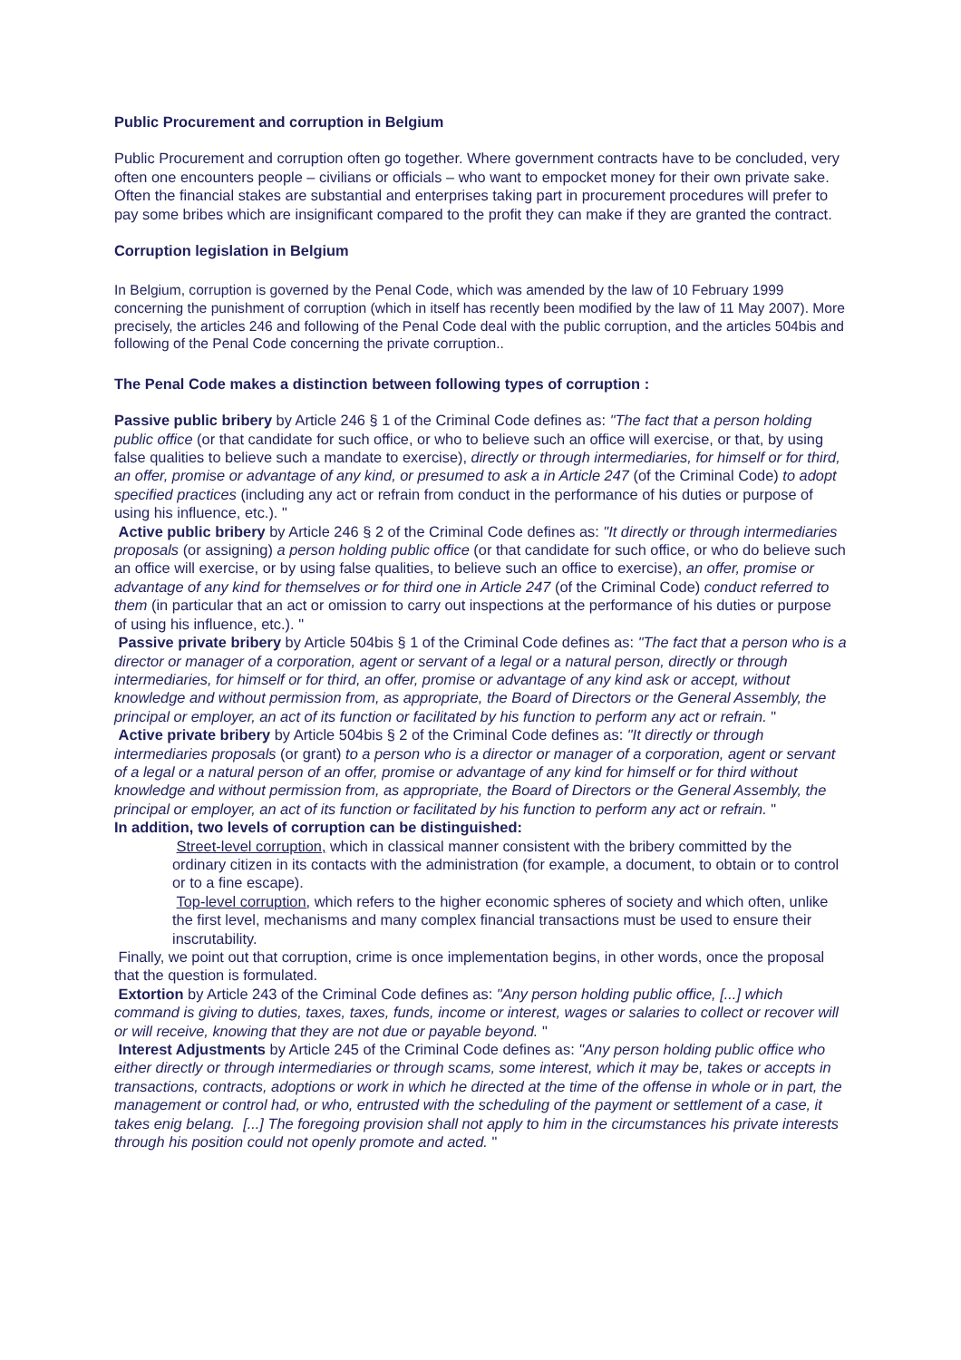Public Procurement and corruption in Belgium
Public Procurement and corruption often go together. Where government contracts have to be concluded, very often one encounters people – civilians or officials – who want to empocket money for their own private sake. Often the financial stakes are substantial and enterprises taking part in procurement procedures will prefer to pay some bribes which are insignificant compared to the profit they can make if they are granted the contract.
Corruption legislation in Belgium
In Belgium, corruption is governed by the Penal Code, which was amended by the law of 10 February 1999 concerning the punishment of corruption (which in itself has recently been modified by the law of 11 May 2007). More precisely, the articles 246 and following of the Penal Code deal with the public corruption, and the articles 504bis and following of the Penal Code concerning the private corruption..
The Penal Code makes a distinction between following types of corruption :
Passive public bribery by Article 246 § 1 of the Criminal Code defines as: "The fact that a person holding public office (or that candidate for such office, or who to believe such an office will exercise, or that, by using false qualities to believe such a mandate to exercise), directly or through intermediaries, for himself or for third, an offer, promise or advantage of any kind, or presumed to ask a in Article 247 (of the Criminal Code) to adopt specified practices (including any act or refrain from conduct in the performance of his duties or purpose of using his influence, etc.). "
Active public bribery by Article 246 § 2 of the Criminal Code defines as: "It directly or through intermediaries proposals (or assigning) a person holding public office (or that candidate for such office, or who do believe such an office will exercise, or by using false qualities, to believe such an office to exercise), an offer, promise or advantage of any kind for themselves or for third one in Article 247 (of the Criminal Code) conduct referred to them (in particular that an act or omission to carry out inspections at the performance of his duties or purpose of using his influence, etc.). "
Passive private bribery by Article 504bis § 1 of the Criminal Code defines as: "The fact that a person who is a director or manager of a corporation, agent or servant of a legal or a natural person, directly or through intermediaries, for himself or for third, an offer, promise or advantage of any kind ask or accept, without knowledge and without permission from, as appropriate, the Board of Directors or the General Assembly, the principal or employer, an act of its function or facilitated by his function to perform any act or refrain. "
Active private bribery by Article 504bis § 2 of the Criminal Code defines as: "It directly or through intermediaries proposals (or grant) to a person who is a director or manager of a corporation, agent or servant of a legal or a natural person of an offer, promise or advantage of any kind for himself or for third without knowledge and without permission from, as appropriate, the Board of Directors or the General Assembly, the principal or employer, an act of its function or facilitated by his function to perform any act or refrain. "
In addition, two levels of corruption can be distinguished:
Street-level corruption, which in classical manner consistent with the bribery committed by the ordinary citizen in its contacts with the administration (for example, a document, to obtain or to control or to a fine escape).
Top-level corruption, which refers to the higher economic spheres of society and which often, unlike the first level, mechanisms and many complex financial transactions must be used to ensure their inscrutability.
Finally, we point out that corruption, crime is once implementation begins, in other words, once the proposal that the question is formulated.
Extortion by Article 243 of the Criminal Code defines as: "Any person holding public office, [...] which command is giving to duties, taxes, taxes, funds, income or interest, wages or salaries to collect or recover will or will receive, knowing that they are not due or payable beyond. "
Interest Adjustments by Article 245 of the Criminal Code defines as: "Any person holding public office who either directly or through intermediaries or through scams, some interest, which it may be, takes or accepts in transactions, contracts, adoptions or work in which he directed at the time of the offense in whole or in part, the management or control had, or who, entrusted with the scheduling of the payment or settlement of a case, it takes enig belang. [...] The foregoing provision shall not apply to him in the circumstances his private interests through his position could not openly promote and acted. "